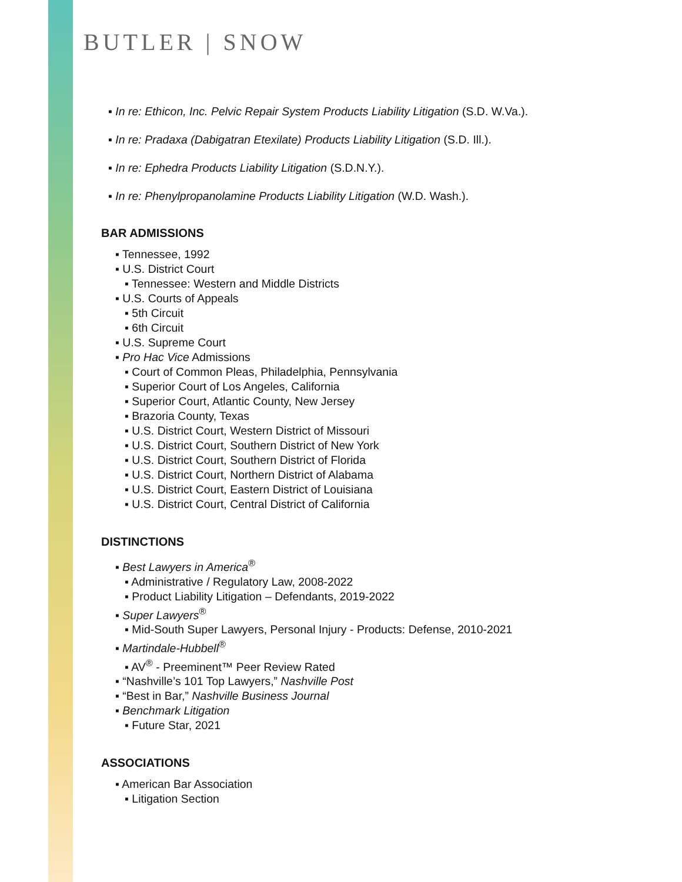BUTLER | SNOW
▪ In re: Ethicon, Inc. Pelvic Repair System Products Liability Litigation (S.D. W.Va.).
▪ In re: Pradaxa (Dabigatran Etexilate) Products Liability Litigation (S.D. Ill.).
▪ In re: Ephedra Products Liability Litigation (S.D.N.Y.).
▪ In re: Phenylpropanolamine Products Liability Litigation (W.D. Wash.).
BAR ADMISSIONS
▪ Tennessee, 1992
▪ U.S. District Court
▪ Tennessee: Western and Middle Districts
▪ U.S. Courts of Appeals
▪ 5th Circuit
▪ 6th Circuit
▪ U.S. Supreme Court
▪ Pro Hac Vice Admissions
▪ Court of Common Pleas, Philadelphia, Pennsylvania
▪ Superior Court of Los Angeles, California
▪ Superior Court, Atlantic County, New Jersey
▪ Brazoria County, Texas
▪ U.S. District Court, Western District of Missouri
▪ U.S. District Court, Southern District of New York
▪ U.S. District Court, Southern District of Florida
▪ U.S. District Court, Northern District of Alabama
▪ U.S. District Court, Eastern District of Louisiana
▪ U.S. District Court, Central District of California
DISTINCTIONS
▪ Best Lawyers in America<sup>®</sup>
▪ Administrative / Regulatory Law, 2008-2022
▪ Product Liability Litigation – Defendants, 2019-2022
▪ Super Lawyers<sup>®</sup>
▪ Mid-South Super Lawyers, Personal Injury - Products: Defense, 2010-2021
▪ Martindale-Hubbell<sup>®</sup>
▪ AV<sup>®</sup> - Preeminent™ Peer Review Rated
▪ “Nashville’s 101 Top Lawyers,” Nashville Post
▪ “Best in Bar,” Nashville Business Journal
▪ Benchmark Litigation
▪ Future Star, 2021
ASSOCIATIONS
▪ American Bar Association
▪ Litigation Section